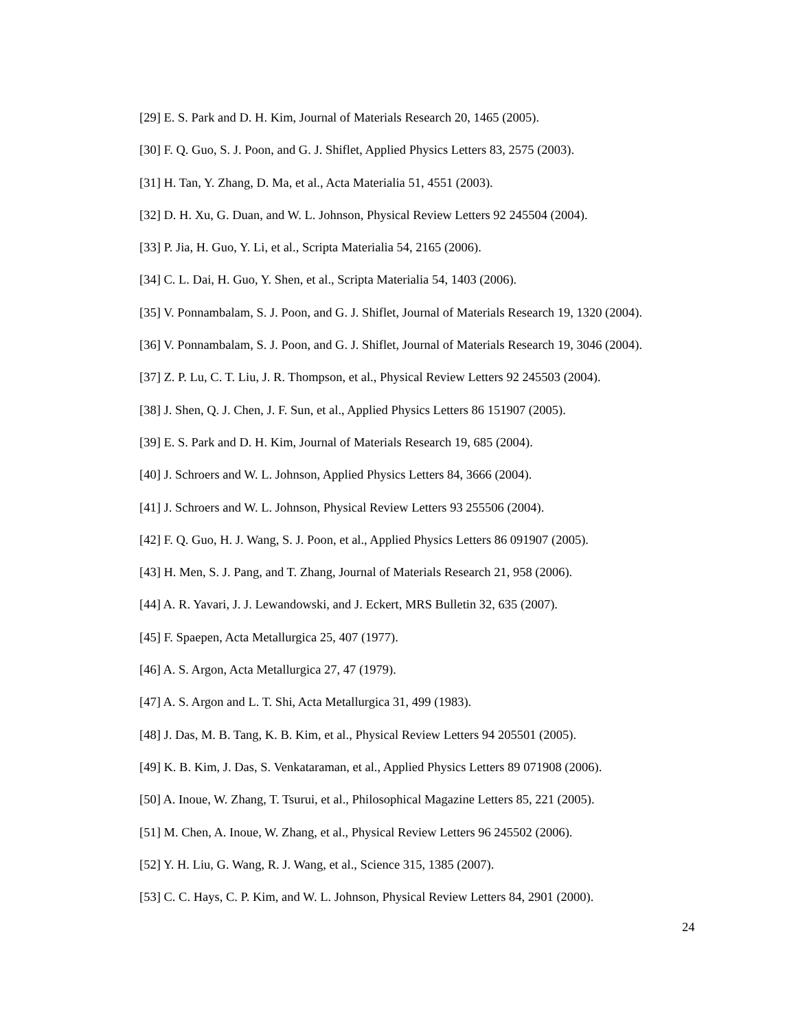[29] E. S. Park and D. H. Kim, Journal of Materials Research 20, 1465 (2005).
[30] F. Q. Guo, S. J. Poon, and G. J. Shiflet, Applied Physics Letters 83, 2575 (2003).
[31] H. Tan, Y. Zhang, D. Ma, et al., Acta Materialia 51, 4551 (2003).
[32] D. H. Xu, G. Duan, and W. L. Johnson, Physical Review Letters 92 245504 (2004).
[33] P. Jia, H. Guo, Y. Li, et al., Scripta Materialia 54, 2165 (2006).
[34] C. L. Dai, H. Guo, Y. Shen, et al., Scripta Materialia 54, 1403 (2006).
[35] V. Ponnambalam, S. J. Poon, and G. J. Shiflet, Journal of Materials Research 19, 1320 (2004).
[36] V. Ponnambalam, S. J. Poon, and G. J. Shiflet, Journal of Materials Research 19, 3046 (2004).
[37] Z. P. Lu, C. T. Liu, J. R. Thompson, et al., Physical Review Letters 92 245503 (2004).
[38] J. Shen, Q. J. Chen, J. F. Sun, et al., Applied Physics Letters 86 151907 (2005).
[39] E. S. Park and D. H. Kim, Journal of Materials Research 19, 685 (2004).
[40] J. Schroers and W. L. Johnson, Applied Physics Letters 84, 3666 (2004).
[41] J. Schroers and W. L. Johnson, Physical Review Letters 93 255506 (2004).
[42] F. Q. Guo, H. J. Wang, S. J. Poon, et al., Applied Physics Letters 86 091907 (2005).
[43] H. Men, S. J. Pang, and T. Zhang, Journal of Materials Research 21, 958 (2006).
[44] A. R. Yavari, J. J. Lewandowski, and J. Eckert, MRS Bulletin 32, 635 (2007).
[45] F. Spaepen, Acta Metallurgica 25, 407 (1977).
[46] A. S. Argon, Acta Metallurgica 27, 47 (1979).
[47] A. S. Argon and L. T. Shi, Acta Metallurgica 31, 499 (1983).
[48] J. Das, M. B. Tang, K. B. Kim, et al., Physical Review Letters 94 205501 (2005).
[49] K. B. Kim, J. Das, S. Venkataraman, et al., Applied Physics Letters 89 071908 (2006).
[50] A. Inoue, W. Zhang, T. Tsurui, et al., Philosophical Magazine Letters 85, 221 (2005).
[51] M. Chen, A. Inoue, W. Zhang, et al., Physical Review Letters 96 245502 (2006).
[52] Y. H. Liu, G. Wang, R. J. Wang, et al., Science 315, 1385 (2007).
[53] C. C. Hays, C. P. Kim, and W. L. Johnson, Physical Review Letters 84, 2901 (2000).
24